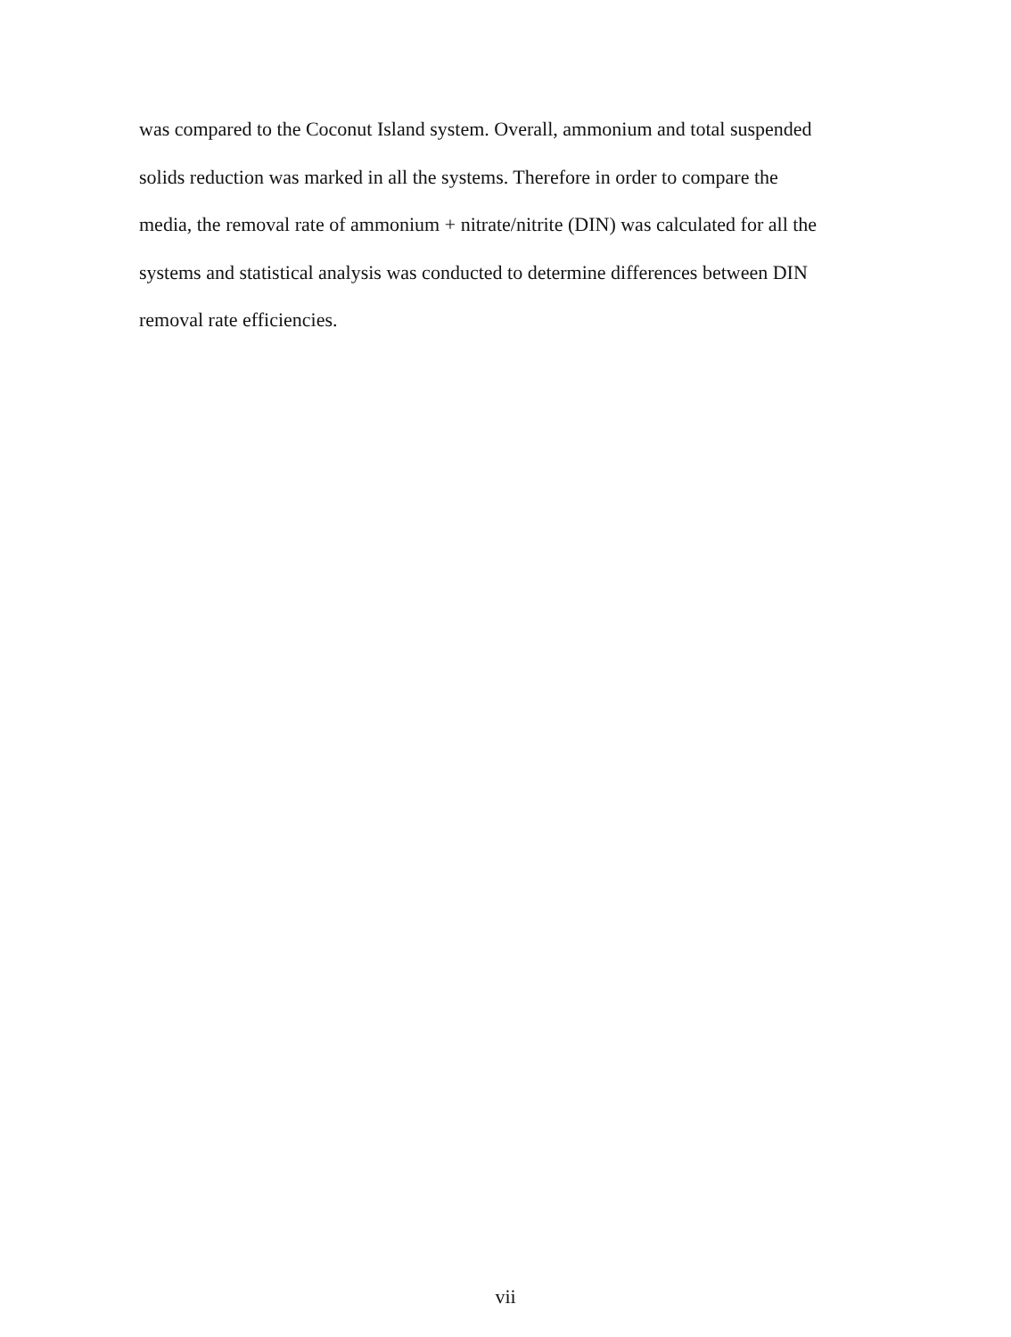was compared to the Coconut Island system. Overall, ammonium and total suspended solids reduction was marked in all the systems. Therefore in order to compare the media, the removal rate of ammonium + nitrate/nitrite (DIN) was calculated for all the systems and statistical analysis was conducted to determine differences between DIN removal rate efficiencies.
vii